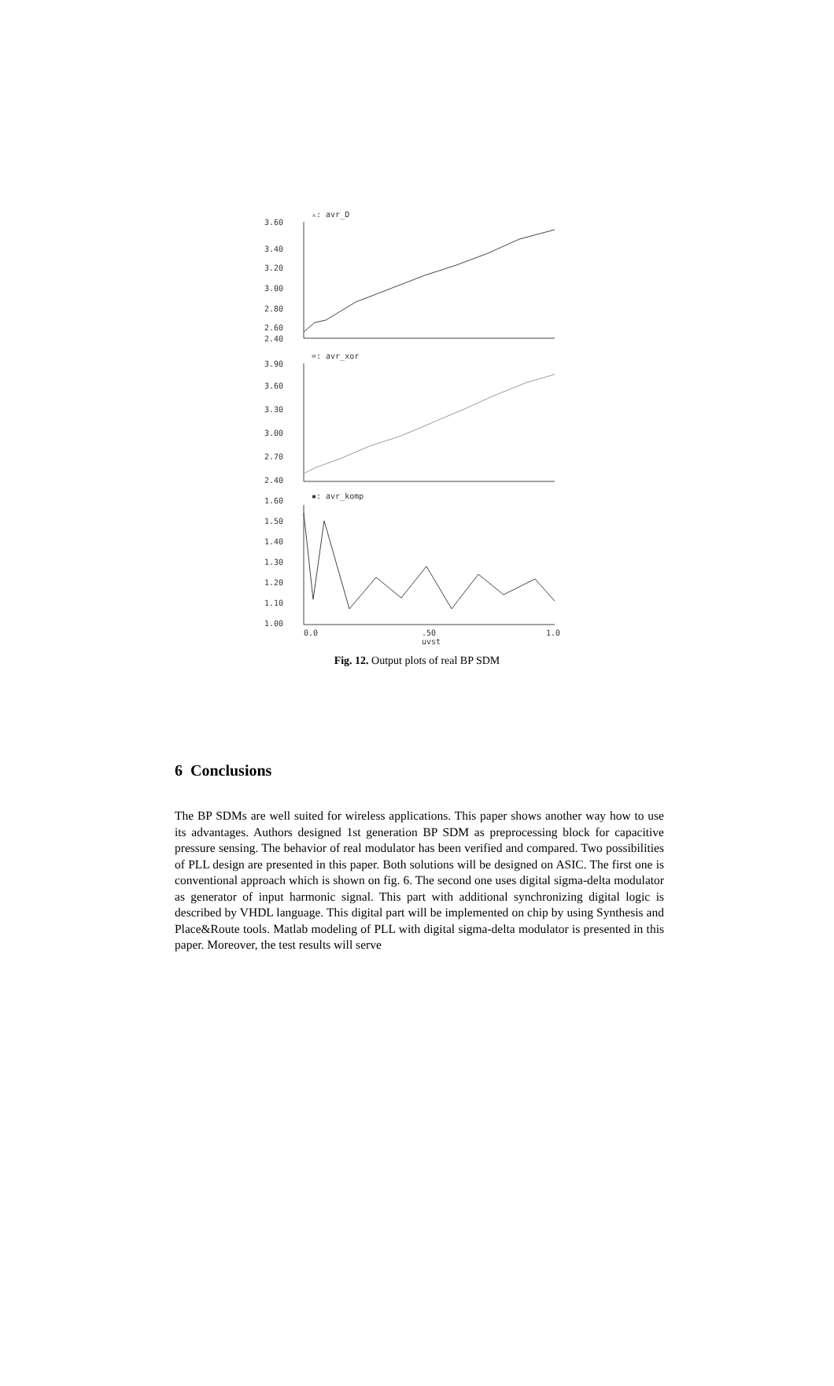3.60
3.40
3.20
3.00
2.80
2.60
2.40
▵: avr_D
3.90
3.60
3.30
3.00
2.70
2.40
=: avr_xor
1.60
1.50
1.40
1.30
1.20
1.10
1.00
▪: avr_komp
0.0
.50
1.0
uvst
Fig. 12. Output plots of real BP SDM
6 Conclusions
The BP SDMs are well suited for wireless applications. This paper shows another way how to use its advantages. Authors designed 1st generation BP SDM as preprocessing block for capacitive pressure sensing. The behavior of real modulator has been verified and compared. Two possibilities of PLL design are presented in this paper. Both solutions will be designed on ASIC. The first one is conventional approach which is shown on fig. 6. The second one uses digital sigma-delta modulator as generator of input harmonic signal. This part with additional synchronizing digital logic is described by VHDL language. This digital part will be implemented on chip by using Synthesis and Place&Route tools. Matlab modeling of PLL with digital sigma-delta modulator is presented in this paper. Moreover, the test results will serve